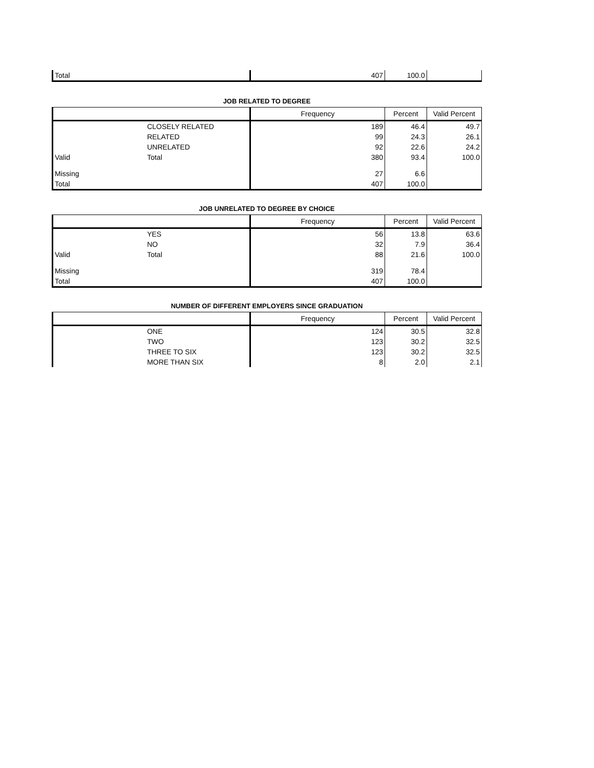| Total | | 407 | 100.0 | |
JOB RELATED TO DEGREE
| | | Frequency | Percent | Valid Percent |
| --- | --- | --- | --- | --- |
| | CLOSELY RELATED | 189 | 46.4 | 49.7 |
| | RELATED | 99 | 24.3 | 26.1 |
| | UNRELATED | 92 | 22.6 | 24.2 |
| Valid | Total | 380 | 93.4 | 100.0 |
| Missing | | 27 | 6.6 | |
| Total | | 407 | 100.0 | |
JOB UNRELATED TO DEGREE BY CHOICE
| | | Frequency | Percent | Valid Percent |
| --- | --- | --- | --- | --- |
| | YES | 56 | 13.8 | 63.6 |
| | NO | 32 | 7.9 | 36.4 |
| Valid | Total | 88 | 21.6 | 100.0 |
| Missing | | 319 | 78.4 | |
| Total | | 407 | 100.0 | |
NUMBER OF DIFFERENT EMPLOYERS SINCE GRADUATION
| | | Frequency | Percent | Valid Percent |
| --- | --- | --- | --- | --- |
| | ONE | 124 | 30.5 | 32.8 |
| | TWO | 123 | 30.2 | 32.5 |
| | THREE TO SIX | 123 | 30.2 | 32.5 |
| | MORE THAN SIX | 8 | 2.0 | 2.1 |